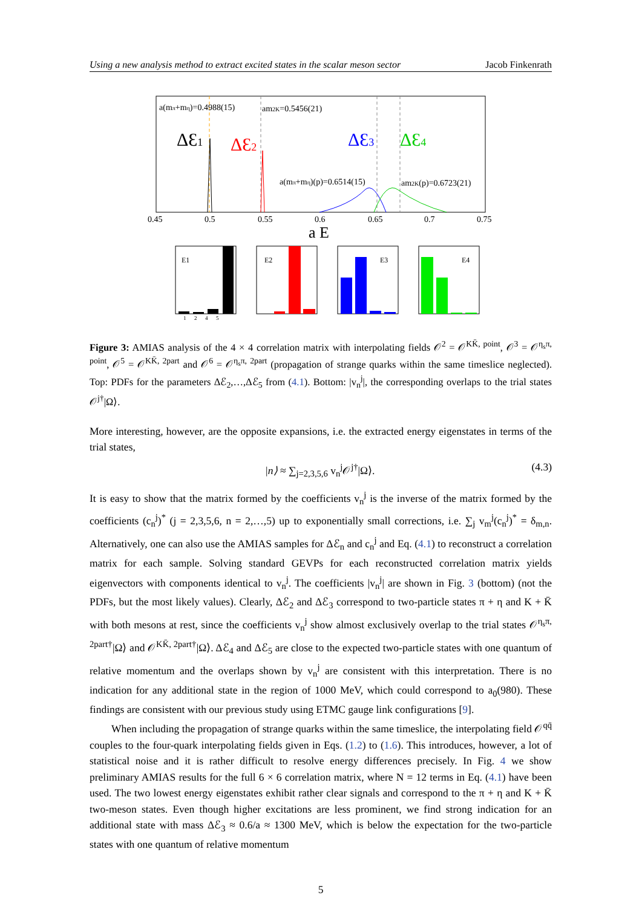Using a new analysis method to extract excited states in the scalar meson sector Jacob Finkenrath
a(mπ+mη)=0.4988(15)
am2K=0.5456(21)
ΔƐ1
ΔƐ2
ΔƐ3
ΔƐ4
a(mπ+mη)(p)=0.6514(15)
am2K(p)=0.6723(21)
0.45
0.5
0.55
0.6
0.65
0.7
0.75
a E
E1
E2
E3
E4
1 2 4 5
Figure 3: AMIAS analysis of the 4 × 4 correlation matrix with interpolating fields 𝒪<sup>2</sup> = 𝒪<sup>KK̄, point</sup>, 𝒪<sup>3</sup> = 𝒪<sup>η<sub>s</sub>π, point</sup>, 𝒪<sup>5</sup> = 𝒪<sup>KK̄, 2part</sup> and 𝒪<sup>6</sup> = 𝒪<sup>η<sub>s</sub>π, 2part</sup> (propagation of strange quarks within the same timeslice neglected). Top: PDFs for the parameters Δℰ<sub>2</sub>,…,Δℰ<sub>5</sub> from (4.1). Bottom: |v<sub>n</sub><sup>j</sup>|, the corresponding overlaps to the trial states 𝒪<sup>j†</sup>|Ω⟩.
More interesting, however, are the opposite expansions, i.e. the extracted energy eigenstates in terms of the trial states,
|n⟩ ≈ ∑<sub>j=2,3,5,6</sub> v<sub>n</sub><sup>j</sup>𝒪<sup>j†</sup>|Ω⟩. (4.3)
It is easy to show that the matrix formed by the coefficients v<sub>n</sub><sup>j</sup> is the inverse of the matrix formed by the coefficients (c<sub>n</sub><sup>j</sup>)<sup>*</sup> (j = 2,3,5,6, n = 2,…,5) up to exponentially small corrections, i.e. ∑<sub>j</sub> v<sub>m</sub><sup>j</sup>(c<sub>n</sub><sup>j</sup>)<sup>*</sup> = δ<sub>m,n</sub>. Alternatively, one can also use the AMIAS samples for Δℰ<sub>n</sub> and c<sub>n</sub><sup>j</sup> and Eq. (4.1) to reconstruct a correlation matrix for each sample. Solving standard GEVPs for each reconstructed correlation matrix yields eigenvectors with components identical to v<sub>n</sub><sup>j</sup>. The coefficients |v<sub>n</sub><sup>j</sup>| are shown in Fig. 3 (bottom) (not the PDFs, but the most likely values). Clearly, Δℰ<sub>2</sub> and Δℰ<sub>3</sub> correspond to two-particle states π + η and K + K̄ with both mesons at rest, since the coefficients v<sub>n</sub><sup>j</sup> show almost exclusively overlap to the trial states 𝒪<sup>η<sub>s</sub>π, 2part†</sup>|Ω⟩ and 𝒪<sup>KK̄, 2part†</sup>|Ω⟩. Δℰ<sub>4</sub> and Δℰ<sub>5</sub> are close to the expected two-particle states with one quantum of relative momentum and the overlaps shown by v<sub>n</sub><sup>j</sup> are consistent with this interpretation. There is no indication for any additional state in the region of 1000 MeV, which could correspond to a<sub>0</sub>(980). These findings are consistent with our previous study using ETMC gauge link configurations [9].
When including the propagation of strange quarks within the same timeslice, the interpolating field 𝒪<sup>qq̄</sup> couples to the four-quark interpolating fields given in Eqs. (1.2) to (1.6). This introduces, however, a lot of statistical noise and it is rather difficult to resolve energy differences precisely. In Fig. 4 we show preliminary AMIAS results for the full 6 × 6 correlation matrix, where N = 12 terms in Eq. (4.1) have been used. The two lowest energy eigenstates exhibit rather clear signals and correspond to the π + η and K + K̄ two-meson states. Even though higher excitations are less prominent, we find strong indication for an additional state with mass Δℰ<sub>3</sub> ≈ 0.6/a ≈ 1300 MeV, which is below the expectation for the two-particle states with one quantum of relative momentum
5